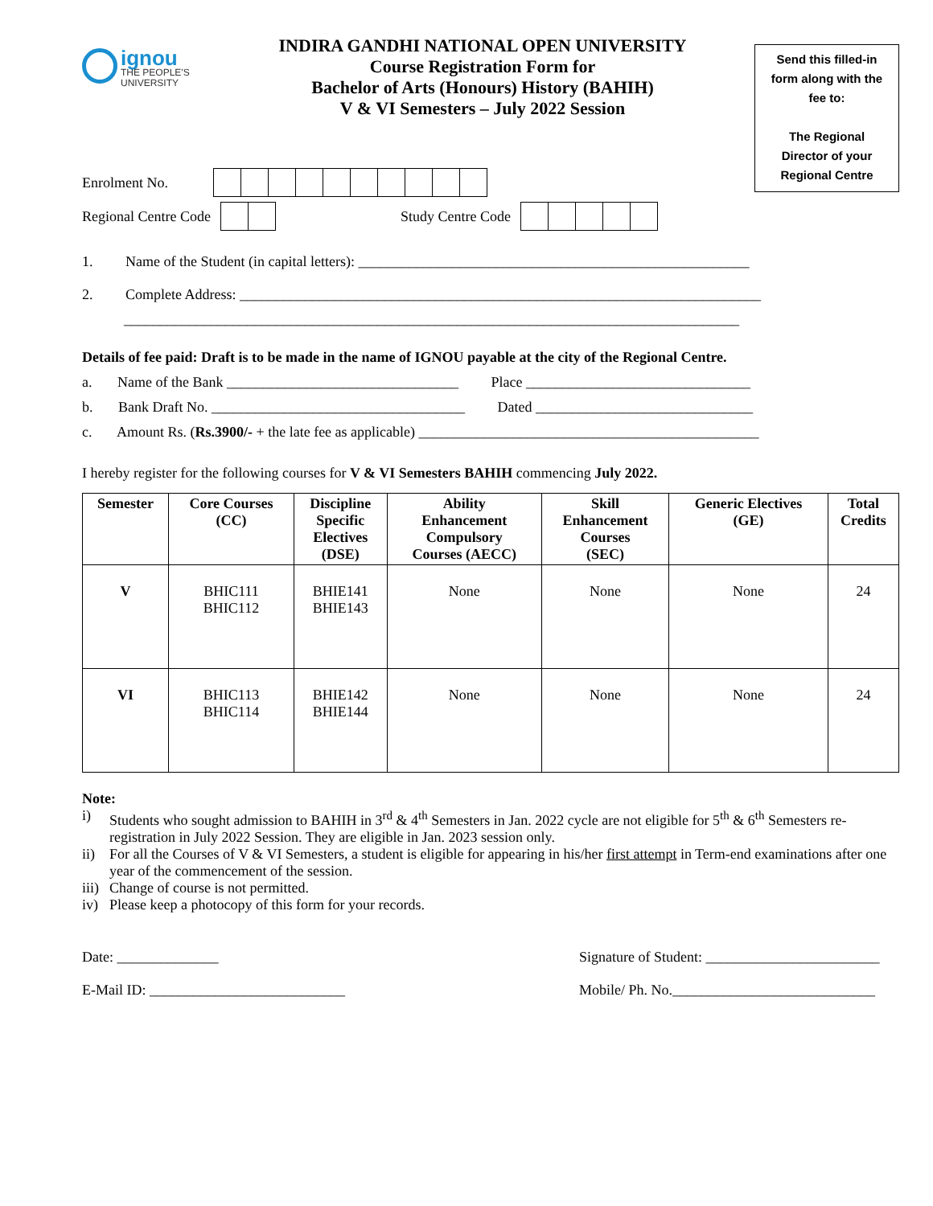ignou
THE PEOPLE'S
UNIVERSITY
INDIRA GANDHI NATIONAL OPEN UNIVERSITY
Course Registration Form for
Bachelor of Arts (Honours) History (BAHIH)
V & VI Semesters – July 2022 Session
Send this filled-in
form along with the
fee to:
The Regional
Director of your
Regional Centre
Enrolment No.
Regional Centre Code Study Centre Code
1. Name of the Student (in capital letters): ______________________________________________________
2. Complete Address: ________________________________________________________________________
_____________________________________________________________________________________
Details of fee paid: Draft is to be made in the name of IGNOU payable at the city of the Regional Centre.
a. Name of the Bank ________________________________ Place _______________________________
b. Bank Draft No. ___________________________________ Dated ______________________________
c. Amount Rs. (Rs.3900/- + the late fee as applicable) _______________________________________________
I hereby register for the following courses for V & VI Semesters BAHIH commencing July 2022.
| Semester | Core Courses (CC) | Discipline Specific Electives (DSE) | Ability Enhancement Compulsory Courses (AECC) | Skill Enhancement Courses (SEC) | Generic Electives (GE) | Total Credits |
| --- | --- | --- | --- | --- | --- | --- |
| V | BHIC111 BHIC112 | BHIE141 BHIE143 | None | None | None | 24 |
| VI | BHIC113 BHIC114 | BHIE142 BHIE144 | None | None | None | 24 |
Note:
i) Students who sought admission to BAHIH in 3<sup>rd</sup> & 4<sup>th</sup> Semesters in Jan. 2022 cycle are not eligible for 5<sup>th</sup> & 6<sup>th</sup> Semesters re-registration in July 2022 Session. They are eligible in Jan. 2023 session only.
ii) For all the Courses of V & VI Semesters, a student is eligible for appearing in his/her first attempt in Term-end examinations after one year of the commencement of the session.
iii)
Change of course is not permitted.
iv) Please keep a photocopy of this form for your records.
Date: ______________ Signature of Student: ________________________
E-Mail ID: ___________________________
Mobile/ Ph. No.____________________________